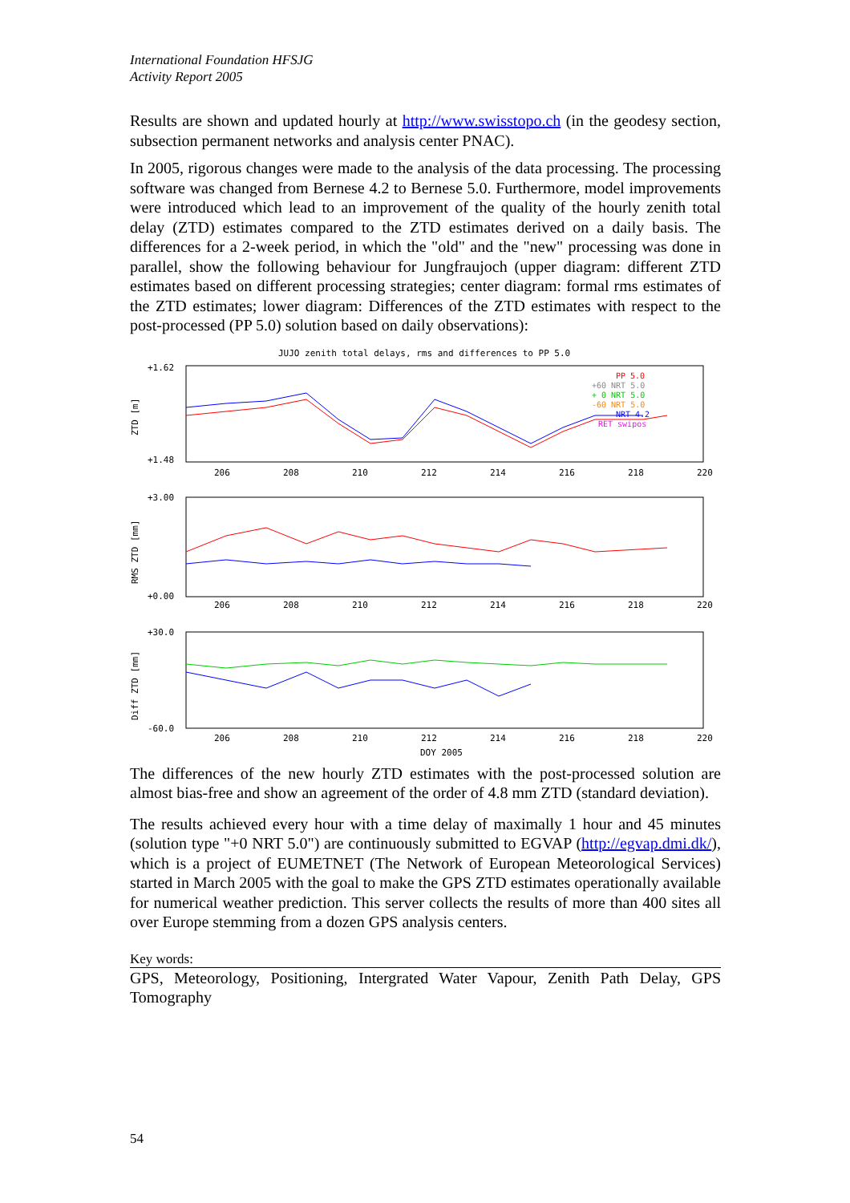International Foundation HFSJG
Activity Report 2005
Results are shown and updated hourly at http://www.swisstopo.ch (in the geodesy section, subsection permanent networks and analysis center PNAC).
In 2005, rigorous changes were made to the analysis of the data processing. The processing software was changed from Bernese 4.2 to Bernese 5.0. Furthermore, model improvements were introduced which lead to an improvement of the quality of the hourly zenith total delay (ZTD) estimates compared to the ZTD estimates derived on a daily basis. The differences for a 2-week period, in which the "old" and the "new" processing was done in parallel, show the following behaviour for Jungfraujoch (upper diagram: different ZTD estimates based on different processing strategies; center diagram: formal rms estimates of the ZTD estimates; lower diagram: Differences of the ZTD estimates with respect to the post-processed (PP 5.0) solution based on daily observations):
JUJO zenith total delays, rms and differences to PP 5.0
+1.62
+1.48
+3.00
+0.00
+30.0
-60.0
ZTD [m]
RMS ZTD [mm]
Diff ZTD [mm]
PP 5.0
+60 NRT 5.0
+ 0 NRT 5.0
-60 NRT 5.0
NRT 4.2
RET swipos
206
208
210
212
214
216
218
220
206
208
210
212
214
216
218
220
206
208
210
212
214
216
218
220
DOY 2005
The differences of the new hourly ZTD estimates with the post-processed solution are almost bias-free and show an agreement of the order of 4.8 mm ZTD (standard deviation).
The results achieved every hour with a time delay of maximally 1 hour and 45 minutes (solution type "+0 NRT 5.0") are continuously submitted to EGVAP (http://egvap.dmi.dk/), which is a project of EUMETNET (The Network of European Meteorological Services) started in March 2005 with the goal to make the GPS ZTD estimates operationally available for numerical weather prediction. This server collects the results of more than 400 sites all over Europe stemming from a dozen GPS analysis centers.
Key words:
GPS, Meteorology, Positioning, Intergrated Water Vapour, Zenith Path Delay, GPS Tomography
54